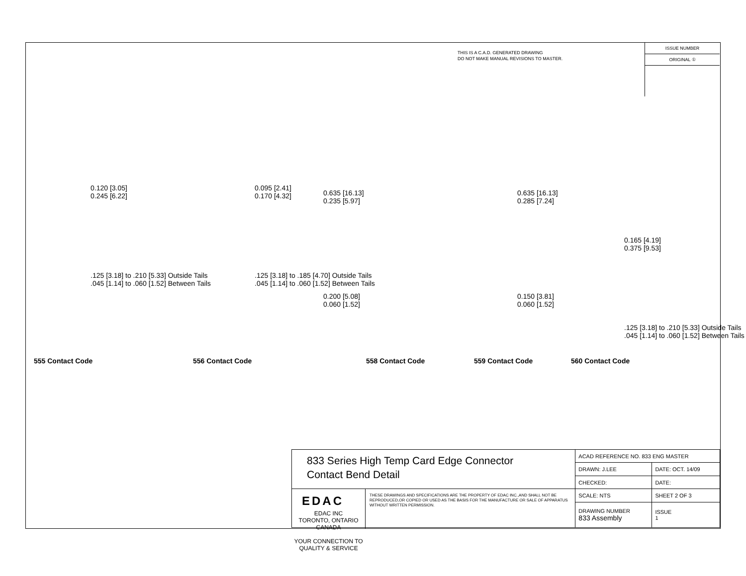THIS IS A C.A.D. GENERATED DRAWING
DO NOT MAKE MANUAL REVISIONS TO MASTER.
ISSUE NUMBER
ORIGINAL ①
0.120 [3.05]
0.245 [6.22]
.125 [3.18] to .210 [5.33] Outside Tails
.045 [1.14] to .060 [1.52] Between Tails
0.095 [2.41]
0.170 [4.32]
.125 [3.18] to .185 [4.70] Outside Tails
.045 [1.14] to .060 [1.52] Between Tails
0.635 [16.13]
0.235 [5.97]
0.200 [5.08]
0.060 [1.52]
0.635 [16.13]
0.285 [7.24]
0.150 [3.81]
0.060 [1.52]
0.165 [4.19]
0.375 [9.53]
.125 [3.18] to .210 [5.33] Outside Tails
.045 [1.14] to .060 [1.52] Between Tails
555 Contact Code 556 Contact Code 558 Contact Code 559 Contact Code 560 Contact Code
833 Series High Temp Card Edge Connector
Contact Bend Detail
EDAC EDAC INC
TORONTO, ONTARIO
CANADA
YOUR CONNECTION TO QUALITY & SERVICE
THESE DRAWINGS AND SPECIFICATIONS ARE THE PROPERTY OF EDAC INC.,AND SHALL NOT BE REPRODUCED,OR COPIED OR USED AS THE BASIS FOR THE MANUFACTURE OR SALE OF APPARATUS WITHOUT WRITTEN PERMISSION.
| ACAD REFERENCE NO. 833 ENG MASTER | | |
| DRAWN: J.LEE | DATE: OCT. 14/09 | |
| CHECKED: | DATE: | |
| SCALE: NTS | SHEET 2 OF 3 | |
| DRAWING NUMBER 833 Assembly | | ISSUE 1 |